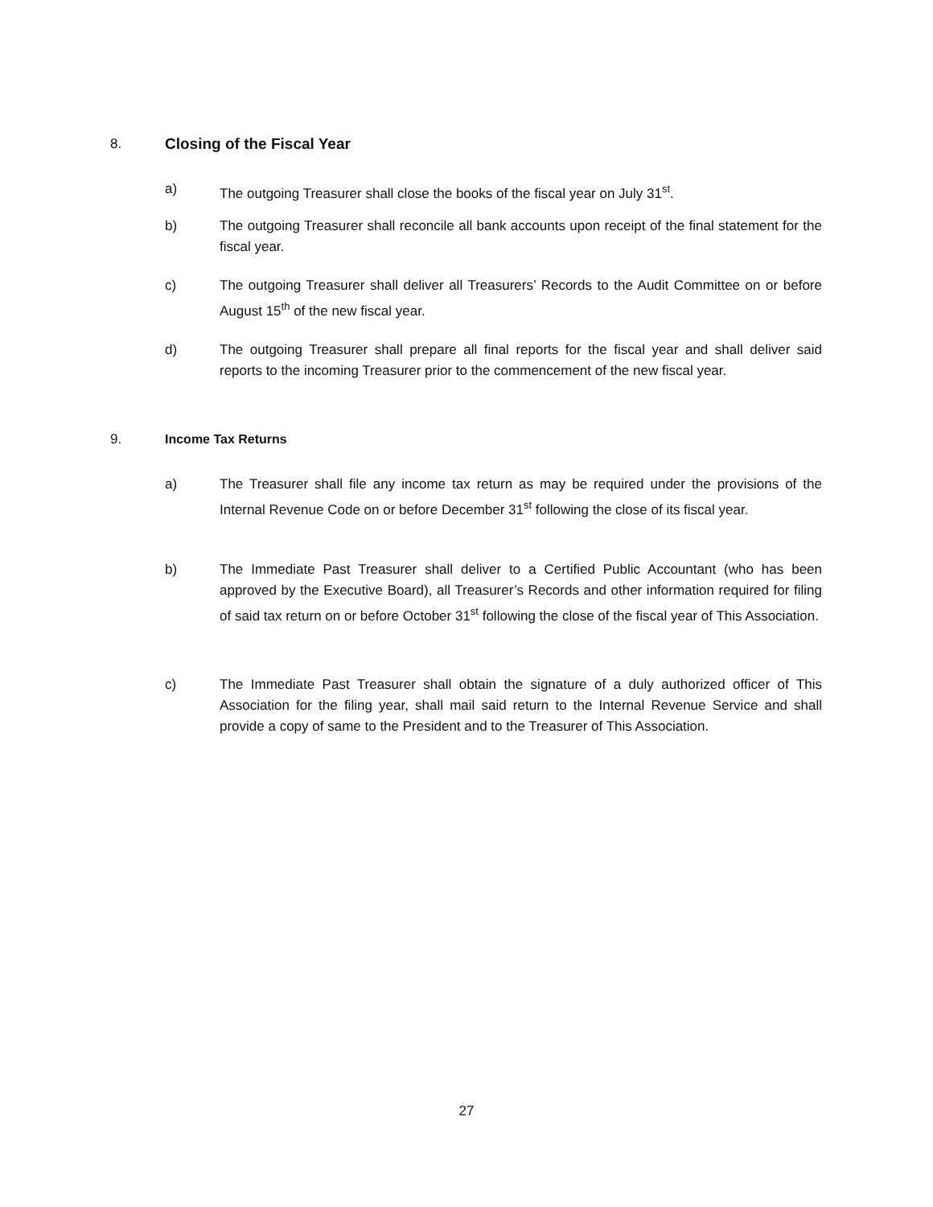8. Closing of the Fiscal Year
a) The outgoing Treasurer shall close the books of the fiscal year on July 31<sup>st</sup>.
b) The outgoing Treasurer shall reconcile all bank accounts upon receipt of the final statement for the fiscal year.
c) The outgoing Treasurer shall deliver all Treasurers’ Records to the Audit Committee on or before August 15<sup>th</sup> of the new fiscal year.
d) The outgoing Treasurer shall prepare all final reports for the fiscal year and shall deliver said reports to the incoming Treasurer prior to the commencement of the new fiscal year.
9. Income Tax Returns
a) The Treasurer shall file any income tax return as may be required under the provisions of the Internal Revenue Code on or before December 31<sup>st</sup> following the close of its fiscal year.
b) The Immediate Past Treasurer shall deliver to a Certified Public Accountant (who has been approved by the Executive Board), all Treasurer’s Records and other information required for filing of said tax return on or before October 31<sup>st</sup> following the close of the fiscal year of This Association.
c) The Immediate Past Treasurer shall obtain the signature of a duly authorized officer of This Association for the filing year, shall mail said return to the Internal Revenue Service and shall provide a copy of same to the President and to the Treasurer of This Association.
27